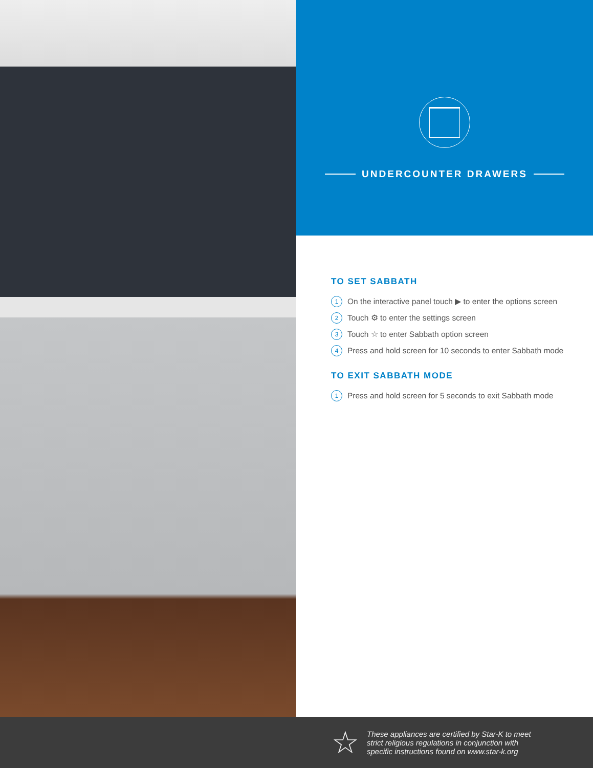UNDERCOUNTER DRAWERS
TO SET SABBATH
1 On the interactive panel touch ▶ to enter the options screen
2 Touch ⚙ to enter the settings screen
3 Touch ☆ to enter Sabbath option screen
4 Press and hold screen for 10 seconds to enter Sabbath mode
TO EXIT SABBATH MODE
1 Press and hold screen for 5 seconds to exit Sabbath mode
☆
These appliances are certified by Star-K to meet
strict religious regulations in conjunction with
specific instructions found on www.star-k.org